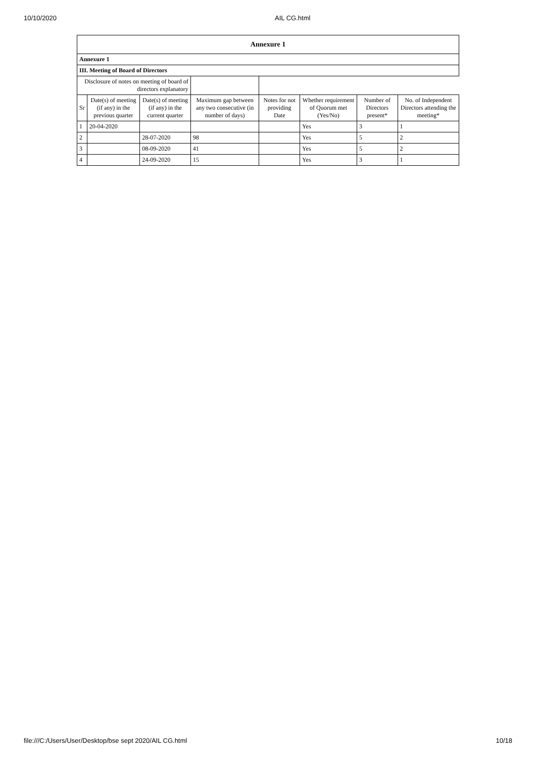10/10/2020 AIL CG.html
| Annexure 1 | | | | | | | |
| --- | --- | --- | --- | --- | --- | --- | --- |
| Annexure 1 | | | | | | | |
| III. Meeting of Board of Directors | | | | | | | |
| Disclosure of notes on meeting of board of directors explanatory | | | | | | | |
| Sr | Date(s) of meeting (if any) in the previous quarter | Date(s) of meeting (if any) in the current quarter | Maximum gap between any two consecutive (in number of days) | Notes for not providing Date | Whether requirement of Quorum met (Yes/No) | Number of Directors present* | No. of Independent Directors attending the meeting* |
| 1 | 20-04-2020 | | | | Yes | 3 | 1 |
| 2 | | 28-07-2020 | 98 | | Yes | 5 | 2 |
| 3 | | 08-09-2020 | 41 | | Yes | 5 | 2 |
| 4 | | 24-09-2020 | 15 | | Yes | 3 | 1 |
file:///C:/Users/User/Desktop/bse sept 2020/AIL CG.html 10/18